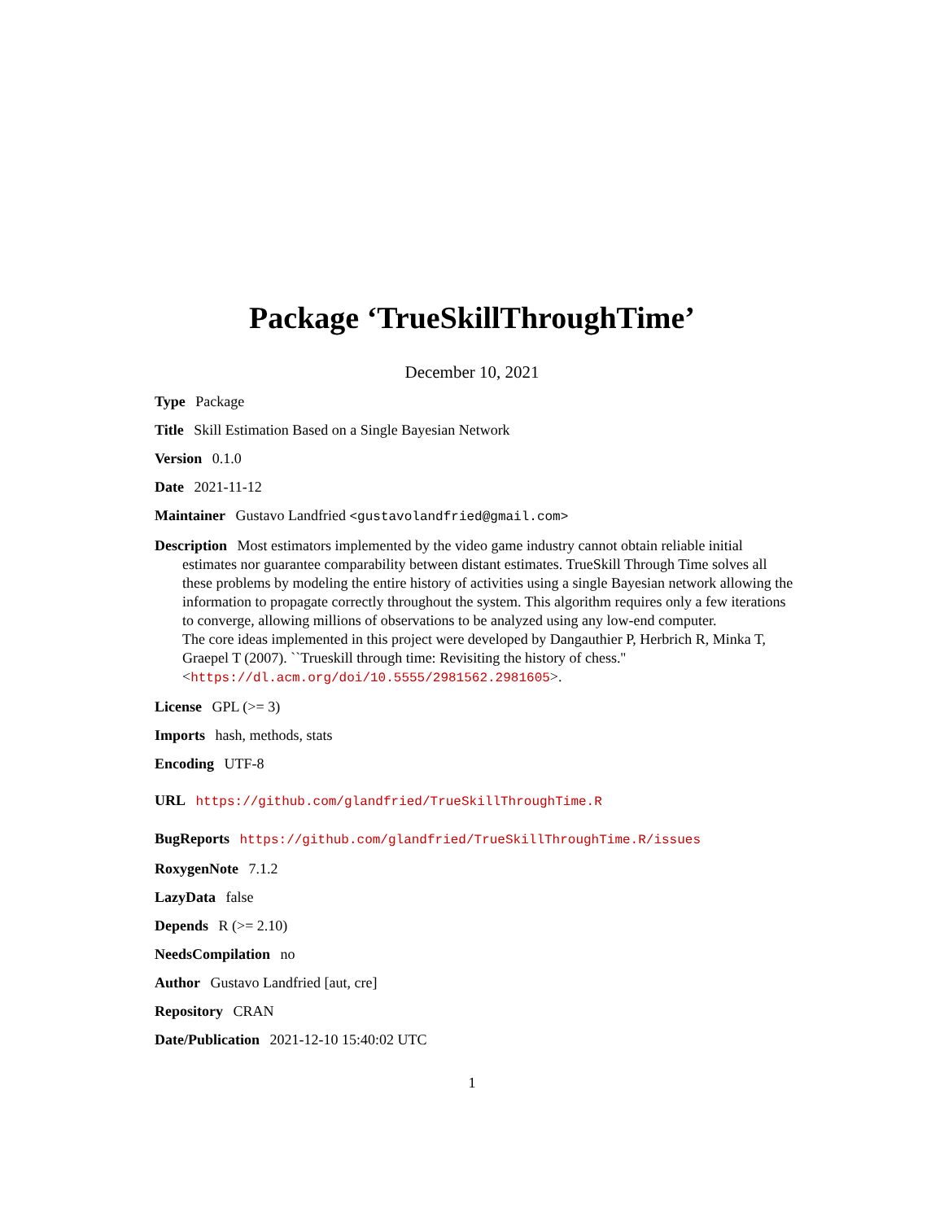Package ‘TrueSkillThroughTime’
December 10, 2021
Type Package
Title Skill Estimation Based on a Single Bayesian Network
Version 0.1.0
Date 2021-11-12
Maintainer Gustavo Landfried <gustavolandfried@gmail.com>
Description Most estimators implemented by the video game industry cannot obtain reliable initial estimates nor guarantee comparability between distant estimates. TrueSkill Through Time solves all these problems by modeling the entire history of activities using a single Bayesian network allowing the information to propagate correctly throughout the system. This algorithm requires only a few iterations to converge, allowing millions of observations to be analyzed using any low-end computer.
The core ideas implemented in this project were developed by Dangauthier P, Herbrich R, Minka T, Graepel T (2007). ``Trueskill through time: Revisiting the history of chess.'' <https://dl.acm.org/doi/10.5555/2981562.2981605>.
License GPL (>= 3)
Imports hash, methods, stats
Encoding UTF-8
URL https://github.com/glandfried/TrueSkillThroughTime.R
BugReports https://github.com/glandfried/TrueSkillThroughTime.R/issues
RoxygenNote 7.1.2
LazyData false
Depends R (>= 2.10)
NeedsCompilation no
Author Gustavo Landfried [aut, cre]
Repository CRAN
Date/Publication 2021-12-10 15:40:02 UTC
1